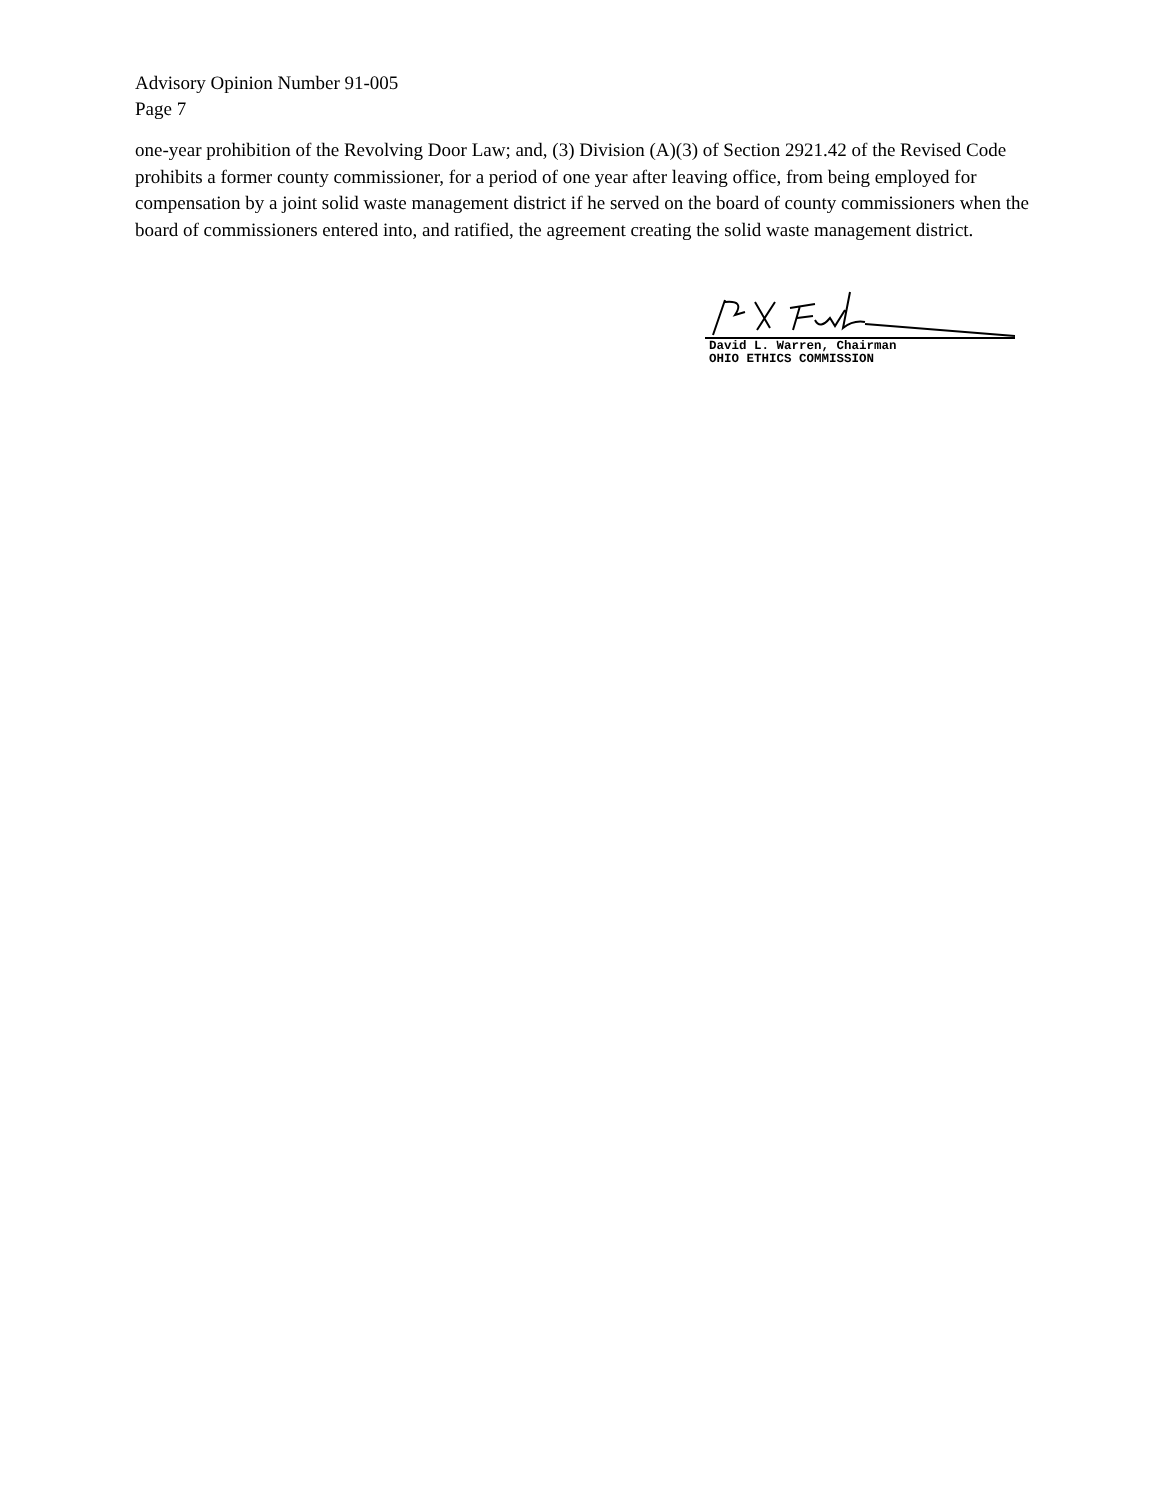Advisory Opinion Number 91-005
Page 7
one-year prohibition of the Revolving Door Law; and, (3) Division (A)(3) of Section 2921.42 of the Revised Code prohibits a former county commissioner, for a period of one year after leaving office, from being employed for compensation by a joint solid waste management district if he served on the board of county commissioners when the board of commissioners entered into, and ratified, the agreement creating the solid waste management district.
David L. Warren, Chairman
OHIO ETHICS COMMISSION